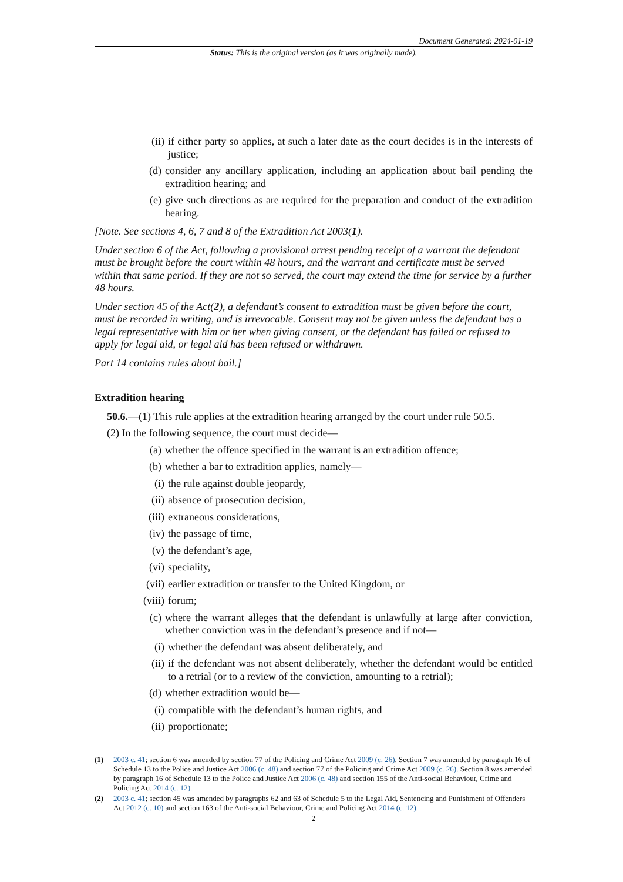Document Generated: 2024-01-19
Status: This is the original version (as it was originally made).
(ii) if either party so applies, at such a later date as the court decides is in the interests of justice;
(d) consider any ancillary application, including an application about bail pending the extradition hearing; and
(e) give such directions as are required for the preparation and conduct of the extradition hearing.
[Note. See sections 4, 6, 7 and 8 of the Extradition Act 2003(1).
Under section 6 of the Act, following a provisional arrest pending receipt of a warrant the defendant must be brought before the court within 48 hours, and the warrant and certificate must be served within that same period. If they are not so served, the court may extend the time for service by a further 48 hours.
Under section 45 of the Act(2), a defendant’s consent to extradition must be given before the court, must be recorded in writing, and is irrevocable. Consent may not be given unless the defendant has a legal representative with him or her when giving consent, or the defendant has failed or refused to apply for legal aid, or legal aid has been refused or withdrawn.
Part 14 contains rules about bail.]
Extradition hearing
50.6. —(1) This rule applies at the extradition hearing arranged by the court under rule 50.5.
(2) In the following sequence, the court must decide—
(a) whether the offence specified in the warrant is an extradition offence;
(b) whether a bar to extradition applies, namely—
(i) the rule against double jeopardy,
(ii) absence of prosecution decision,
(iii) extraneous considerations,
(iv) the passage of time,
(v) the defendant’s age,
(vi) speciality,
(vii) earlier extradition or transfer to the United Kingdom, or
(viii) forum;
(c) where the warrant alleges that the defendant is unlawfully at large after conviction, whether conviction was in the defendant’s presence and if not—
(i) whether the defendant was absent deliberately, and
(ii) if the defendant was not absent deliberately, whether the defendant would be entitled to a retrial (or to a review of the conviction, amounting to a retrial);
(d) whether extradition would be—
(i) compatible with the defendant’s human rights, and
(ii) proportionate;
(1) 2003 c. 41; section 6 was amended by section 77 of the Policing and Crime Act 2009 (c. 26). Section 7 was amended by paragraph 16 of Schedule 13 to the Police and Justice Act 2006 (c. 48) and section 77 of the Policing and Crime Act 2009 (c. 26). Section 8 was amended by paragraph 16 of Schedule 13 to the Police and Justice Act 2006 (c. 48) and section 155 of the Anti-social Behaviour, Crime and Policing Act 2014 (c. 12).
(2) 2003 c. 41; section 45 was amended by paragraphs 62 and 63 of Schedule 5 to the Legal Aid, Sentencing and Punishment of Offenders Act 2012 (c. 10) and section 163 of the Anti-social Behaviour, Crime and Policing Act 2014 (c. 12).
2